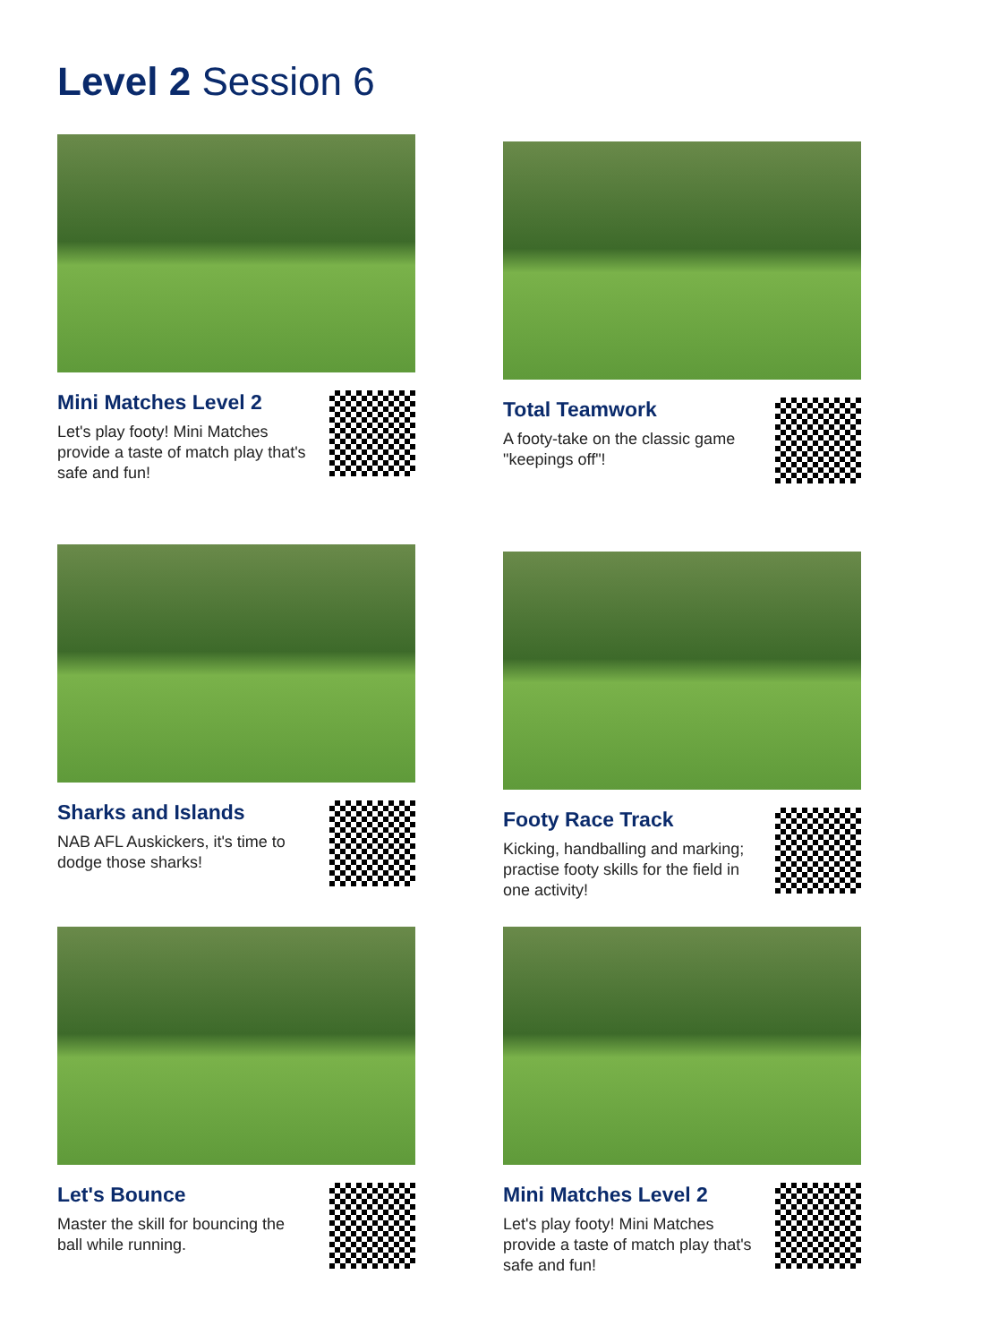Level 2 Session 6
Mini Matches Level 2
Let's play footy! Mini Matches provide a taste of match play that's safe and fun!
Total Teamwork
A footy-take on the classic game "keepings off"!
Sharks and Islands
NAB AFL Auskickers, it's time to dodge those sharks!
Footy Race Track
Kicking, handballing and marking; practise footy skills for the field in one activity!
Let's Bounce
Master the skill for bouncing the ball while running.
Mini Matches Level 2
Let's play footy! Mini Matches provide a taste of match play that's safe and fun!